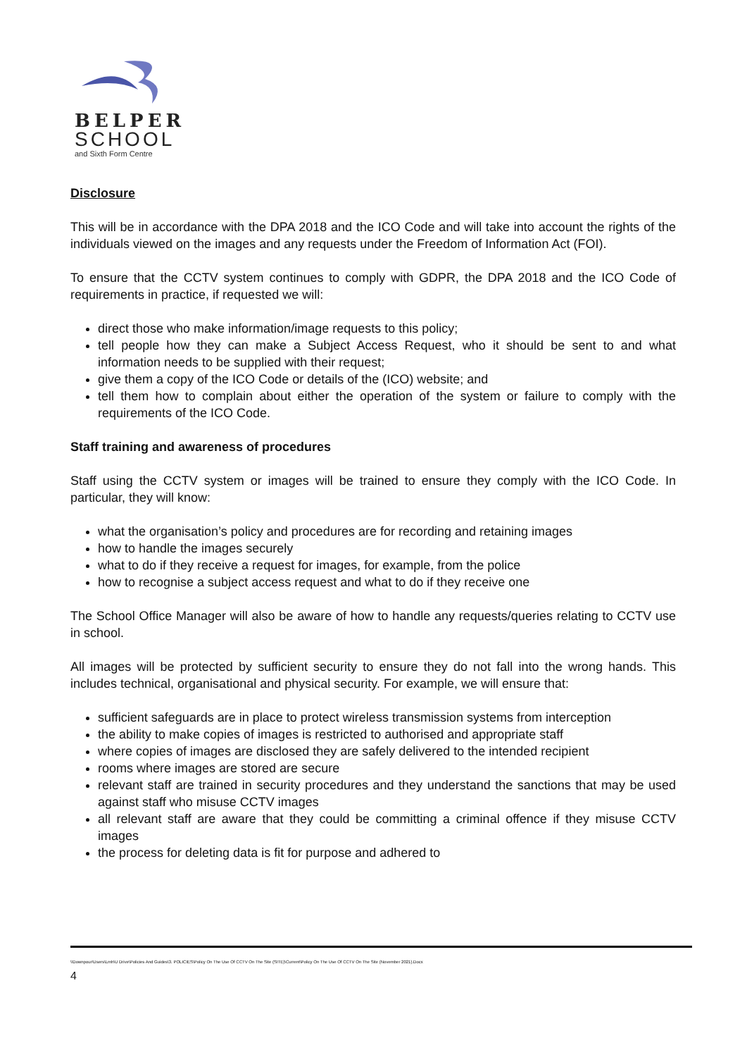BELPER
SCHOOL
and Sixth Form Centre
Disclosure
This will be in accordance with the DPA 2018 and the ICO Code and will take into account the rights of the individuals viewed on the images and any requests under the Freedom of Information Act (FOI).
To ensure that the CCTV system continues to comply with GDPR, the DPA 2018 and the ICO Code of requirements in practice, if requested we will:
direct those who make information/image requests to this policy;
tell people how they can make a Subject Access Request, who it should be sent to and what information needs to be supplied with their request;
give them a copy of the ICO Code or details of the (ICO) website; and
tell them how to complain about either the operation of the system or failure to comply with the requirements of the ICO Code.
Staff training and awareness of procedures
Staff using the CCTV system or images will be trained to ensure they comply with the ICO Code. In particular, they will know:
what the organisation’s policy and procedures are for recording and retaining images
how to handle the images securely
what to do if they receive a request for images, for example, from the police
how to recognise a subject access request and what to do if they receive one
The School Office Manager will also be aware of how to handle any requests/queries relating to CCTV use in school.
All images will be protected by sufficient security to ensure they do not fall into the wrong hands. This includes technical, organisational and physical security. For example, we will ensure that:
sufficient safeguards are in place to protect wireless transmission systems from interception
the ability to make copies of images is restricted to authorised and appropriate staff
where copies of images are disclosed they are safely delivered to the intended recipient
rooms where images are stored are secure
relevant staff are trained in security procedures and they understand the sanctions that may be used against staff who misuse CCTV images
all relevant staff are aware that they could be committing a criminal offence if they misuse CCTV images
the process for deleting data is fit for purpose and adhered to
\\Downpour\Users\Lmh\U Drive\Policies And Guides\3. POLICIES\Policy On The Use Of CCTV On The Site (SITE)\Current\Policy On The Use Of CCTV On The Site (November 2021).Docx
4